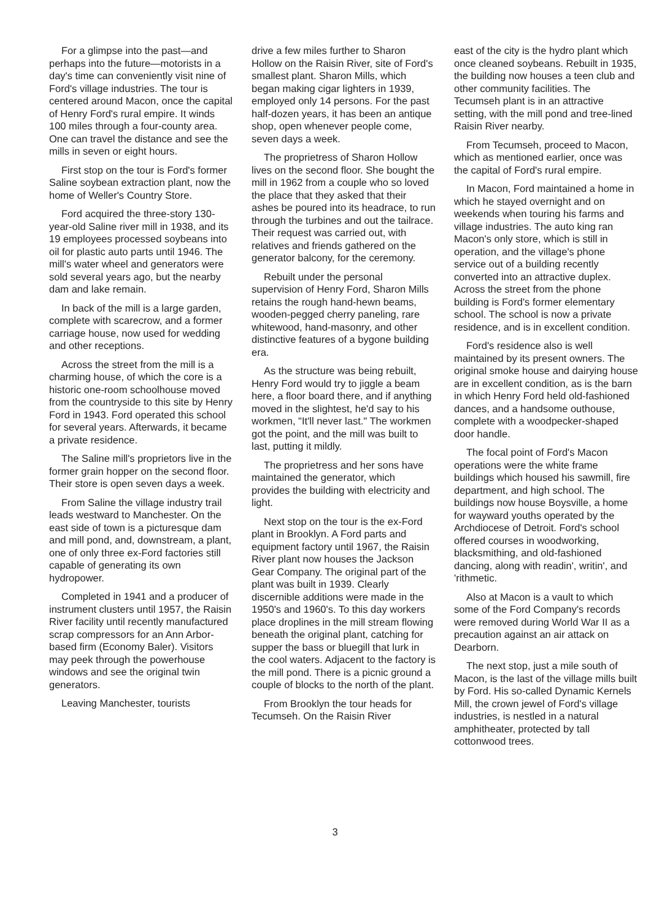For a glimpse into the past—and perhaps into the future—motorists in a day's time can conveniently visit nine of Ford's village industries. The tour is centered around Macon, once the capital of Henry Ford's rural empire. It winds 100 miles through a four-county area. One can travel the distance and see the mills in seven or eight hours.
First stop on the tour is Ford's former Saline soybean extraction plant, now the home of Weller's Country Store.
Ford acquired the three-story 130-year-old Saline river mill in 1938, and its 19 employees processed soybeans into oil for plastic auto parts until 1946. The mill's water wheel and generators were sold several years ago, but the nearby dam and lake remain.
In back of the mill is a large garden, complete with scarecrow, and a former carriage house, now used for wedding and other receptions.
Across the street from the mill is a charming house, of which the core is a historic one-room schoolhouse moved from the countryside to this site by Henry Ford in 1943. Ford operated this school for several years. Afterwards, it became a private residence.
The Saline mill's proprietors live in the former grain hopper on the second floor. Their store is open seven days a week.
From Saline the village industry trail leads westward to Manchester. On the east side of town is a picturesque dam and mill pond, and, downstream, a plant, one of only three ex-Ford factories still capable of generating its own hydropower.
Completed in 1941 and a producer of instrument clusters until 1957, the Raisin River facility until recently manufactured scrap compressors for an Ann Arbor-based firm (Economy Baler). Visitors may peek through the powerhouse windows and see the original twin generators.
Leaving Manchester, tourists
drive a few miles further to Sharon Hollow on the Raisin River, site of Ford's smallest plant. Sharon Mills, which began making cigar lighters in 1939, employed only 14 persons. For the past half-dozen years, it has been an antique shop, open whenever people come, seven days a week.
The proprietress of Sharon Hollow lives on the second floor. She bought the mill in 1962 from a couple who so loved the place that they asked that their ashes be poured into its headrace, to run through the turbines and out the tailrace. Their request was carried out, with relatives and friends gathered on the generator balcony, for the ceremony.
Rebuilt under the personal supervision of Henry Ford, Sharon Mills retains the rough hand-hewn beams, wooden-pegged cherry paneling, rare whitewood, hand-masonry, and other distinctive features of a bygone building era.
As the structure was being rebuilt, Henry Ford would try to jiggle a beam here, a floor board there, and if anything moved in the slightest, he'd say to his workmen, "It'll never last." The workmen got the point, and the mill was built to last, putting it mildly.
The proprietress and her sons have maintained the generator, which provides the building with electricity and light.
Next stop on the tour is the ex-Ford plant in Brooklyn. A Ford parts and equipment factory until 1967, the Raisin River plant now houses the Jackson Gear Company. The original part of the plant was built in 1939. Clearly discernible additions were made in the 1950's and 1960's. To this day workers place droplines in the mill stream flowing beneath the original plant, catching for supper the bass or bluegill that lurk in the cool waters. Adjacent to the factory is the mill pond. There is a picnic ground a couple of blocks to the north of the plant.
From Brooklyn the tour heads for Tecumseh. On the Raisin River
east of the city is the hydro plant which once cleaned soybeans. Rebuilt in 1935, the building now houses a teen club and other community facilities. The Tecumseh plant is in an attractive setting, with the mill pond and tree-lined Raisin River nearby.
From Tecumseh, proceed to Macon, which as mentioned earlier, once was the capital of Ford's rural empire.
In Macon, Ford maintained a home in which he stayed overnight and on weekends when touring his farms and village industries. The auto king ran Macon's only store, which is still in operation, and the village's phone service out of a building recently converted into an attractive duplex. Across the street from the phone building is Ford's former elementary school. The school is now a private residence, and is in excellent condition.
Ford's residence also is well maintained by its present owners. The original smoke house and dairying house are in excellent condition, as is the barn in which Henry Ford held old-fashioned dances, and a handsome outhouse, complete with a woodpecker-shaped door handle.
The focal point of Ford's Macon operations were the white frame buildings which housed his sawmill, fire department, and high school. The buildings now house Boysville, a home for wayward youths operated by the Archdiocese of Detroit. Ford's school offered courses in woodworking, blacksmithing, and old-fashioned dancing, along with readin', writin', and 'rithmetic.
Also at Macon is a vault to which some of the Ford Company's records were removed during World War II as a precaution against an air attack on Dearborn.
The next stop, just a mile south of Macon, is the last of the village mills built by Ford. His so-called Dynamic Kernels Mill, the crown jewel of Ford's village industries, is nestled in a natural amphitheater, protected by tall cottonwood trees.
3